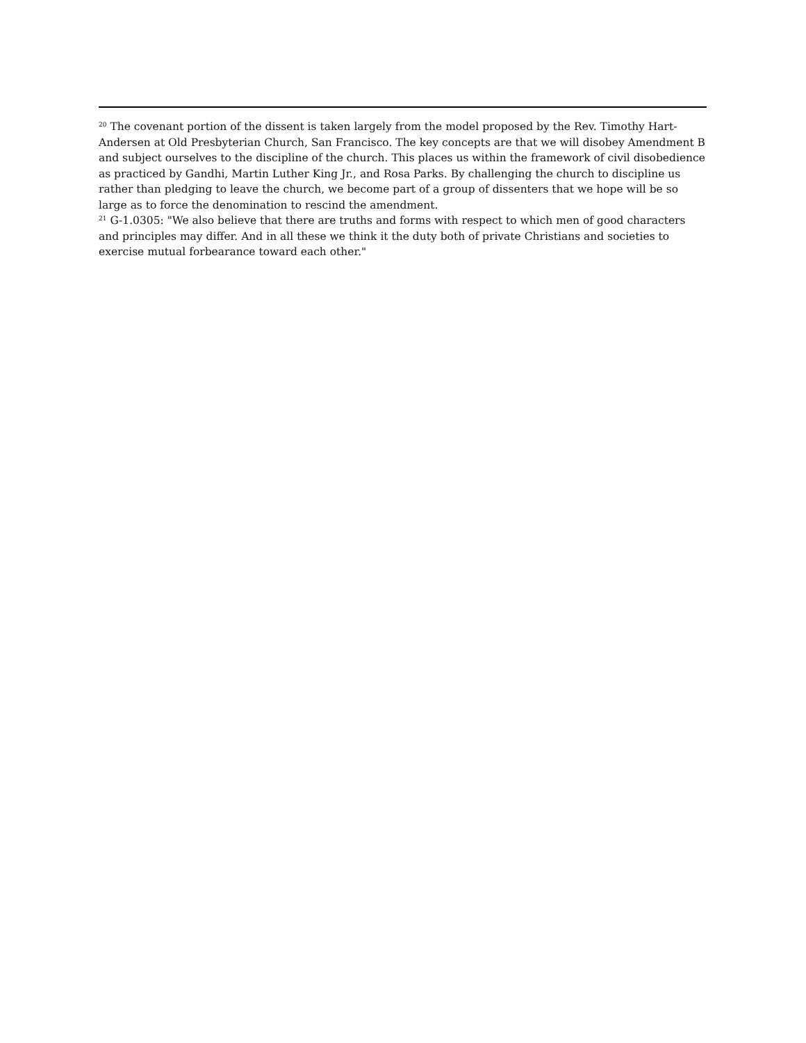<sup>20</sup> The covenant portion of the dissent is taken largely from the model proposed by the Rev. Timothy Hart-Andersen at Old Presbyterian Church, San Francisco. The key concepts are that we will disobey Amendment B and subject ourselves to the discipline of the church. This places us within the framework of civil disobedience as practiced by Gandhi, Martin Luther King Jr., and Rosa Parks. By challenging the church to discipline us rather than pledging to leave the church, we become part of a group of dissenters that we hope will be so large as to force the denomination to rescind the amendment.
<sup>21</sup> G-1.0305: "We also believe that there are truths and forms with respect to which men of good characters and principles may differ. And in all these we think it the duty both of private Christians and societies to exercise mutual forbearance toward each other."